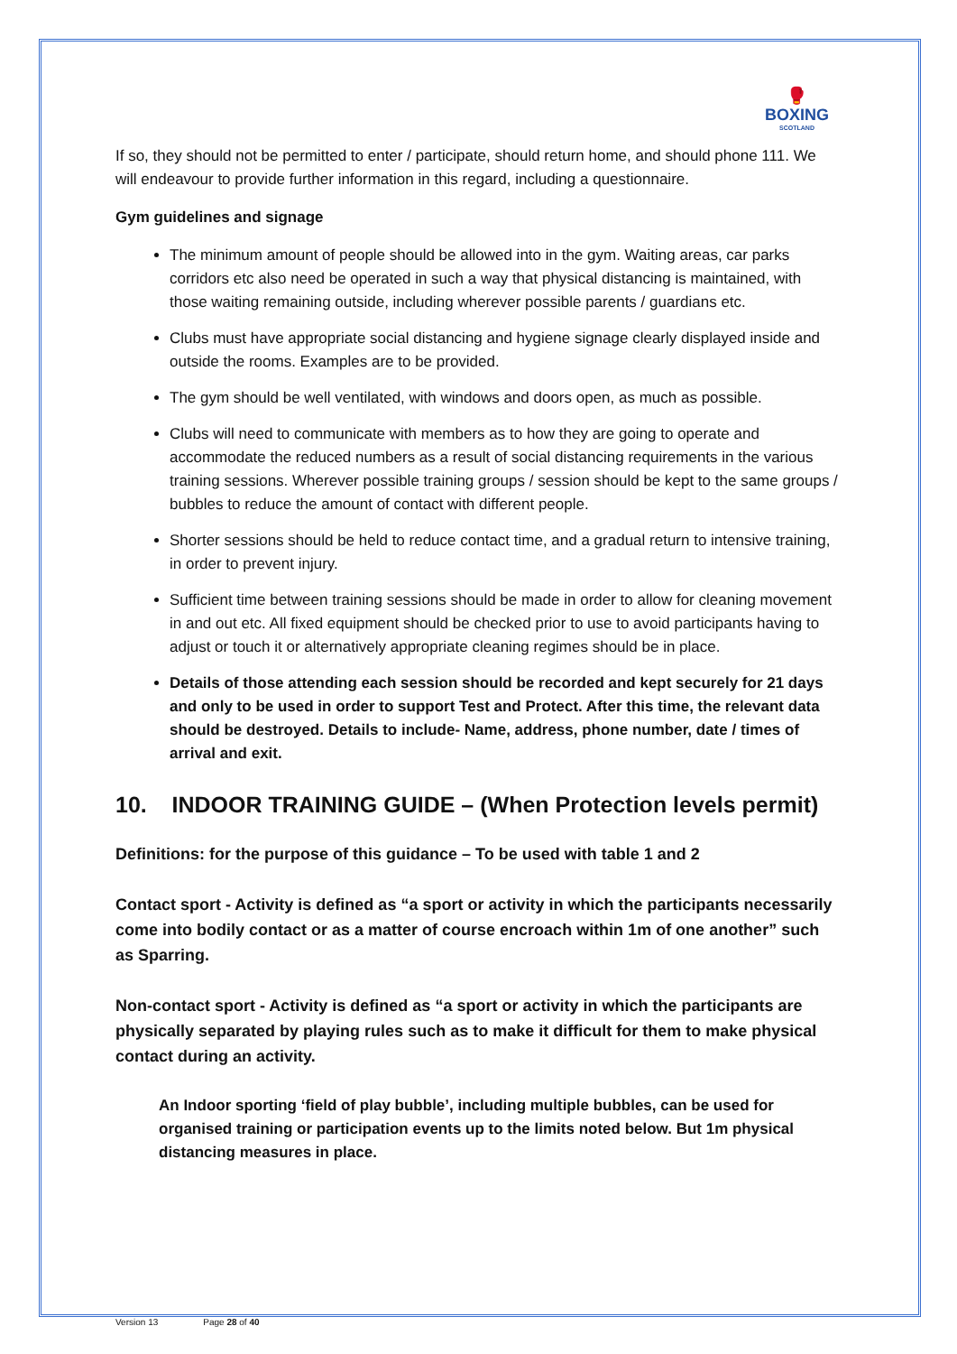🥊
BOXING
SCOTLAND
If so, they should not be permitted to enter / participate, should return home, and should phone 111. We will endeavour to provide further information in this regard, including a questionnaire.
Gym guidelines and signage
The minimum amount of people should be allowed into in the gym. Waiting areas, car parks corridors etc also need be operated in such a way that physical distancing is maintained, with those waiting remaining outside, including wherever possible parents / guardians etc.
Clubs must have appropriate social distancing and hygiene signage clearly displayed inside and outside the rooms. Examples are to be provided.
The gym should be well ventilated, with windows and doors open, as much as possible.
Clubs will need to communicate with members as to how they are going to operate and accommodate the reduced numbers as a result of social distancing requirements in the various training sessions. Wherever possible training groups / session should be kept to the same groups / bubbles to reduce the amount of contact with different people.
Shorter sessions should be held to reduce contact time, and a gradual return to intensive training, in order to prevent injury.
Sufficient time between training sessions should be made in order to allow for cleaning movement in and out etc. All fixed equipment should be checked prior to use to avoid participants having to adjust or touch it or alternatively appropriate cleaning regimes should be in place.
Details of those attending each session should be recorded and kept securely for 21 days and only to be used in order to support Test and Protect. After this time, the relevant data should be destroyed. Details to include- Name, address, phone number, date / times of arrival and exit.
10. INDOOR TRAINING GUIDE – (When Protection levels permit)
Definitions: for the purpose of this guidance – To be used with table 1 and 2
Contact sport - Activity is defined as “a sport or activity in which the participants necessarily come into bodily contact or as a matter of course encroach within 1m of one another” such as Sparring.
Non-contact sport - Activity is defined as “a sport or activity in which the participants are physically separated by playing rules such as to make it difficult for them to make physical contact during an activity.
An Indoor sporting ‘field of play bubble’, including multiple bubbles, can be used for organised training or participation events up to the limits noted below. But 1m physical distancing measures in place.
Version 13 Page 28 of 40